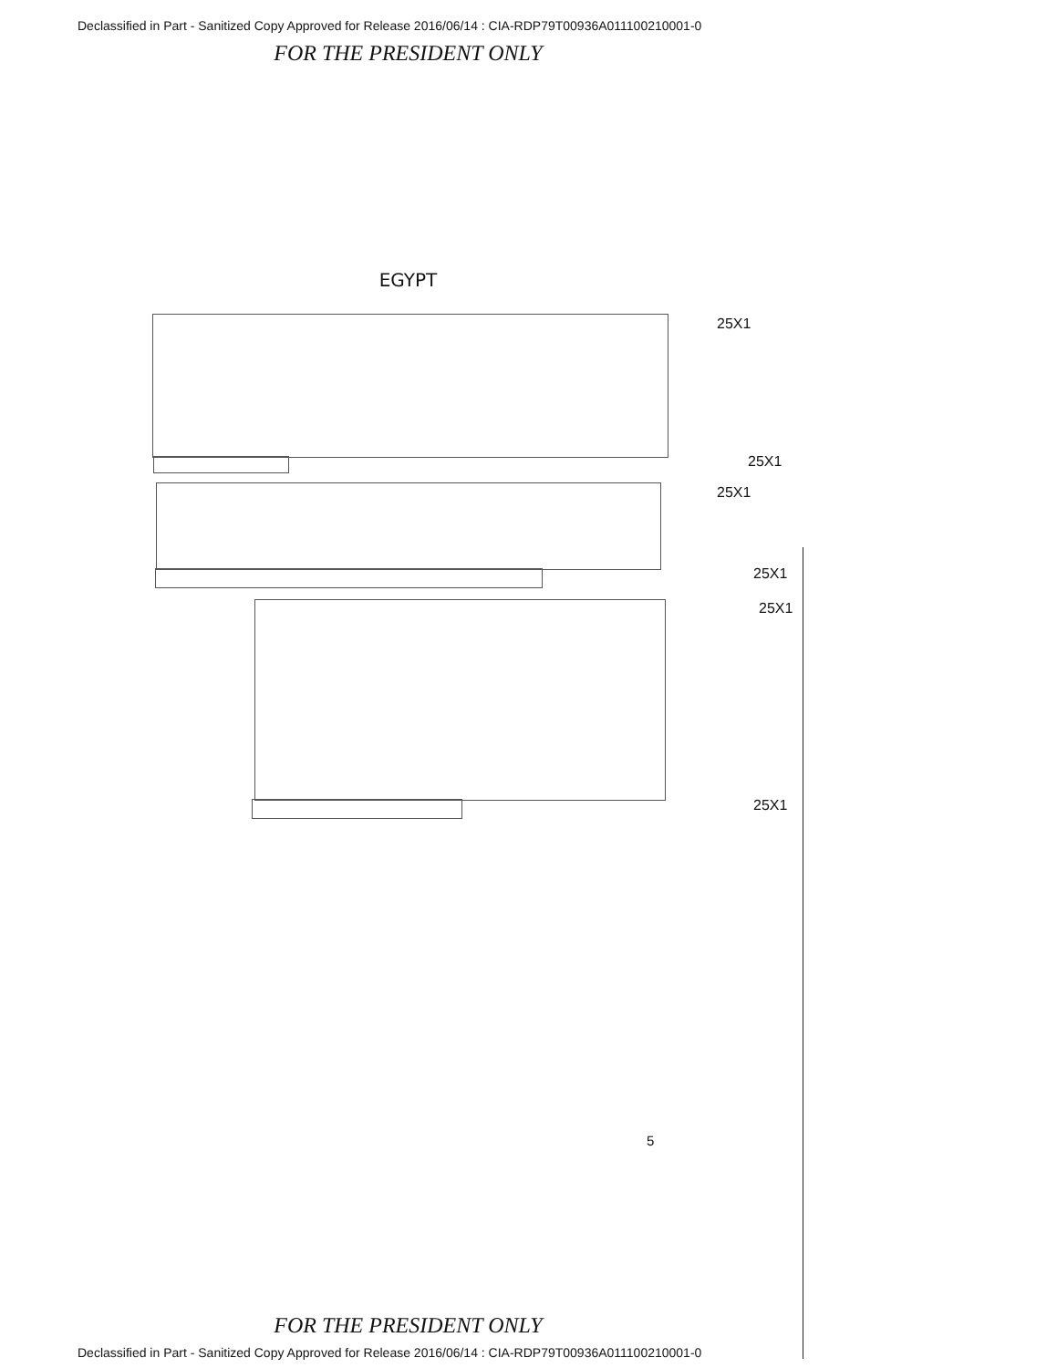Declassified in Part - Sanitized Copy Approved for Release 2016/06/14 : CIA-RDP79T00936A011100210001-0
FOR THE PRESIDENT ONLY
EGYPT
25X1
25X1
25X1
25X1
25X1
25X1
5
FOR THE PRESIDENT ONLY
Declassified in Part - Sanitized Copy Approved for Release 2016/06/14 : CIA-RDP79T00936A011100210001-0